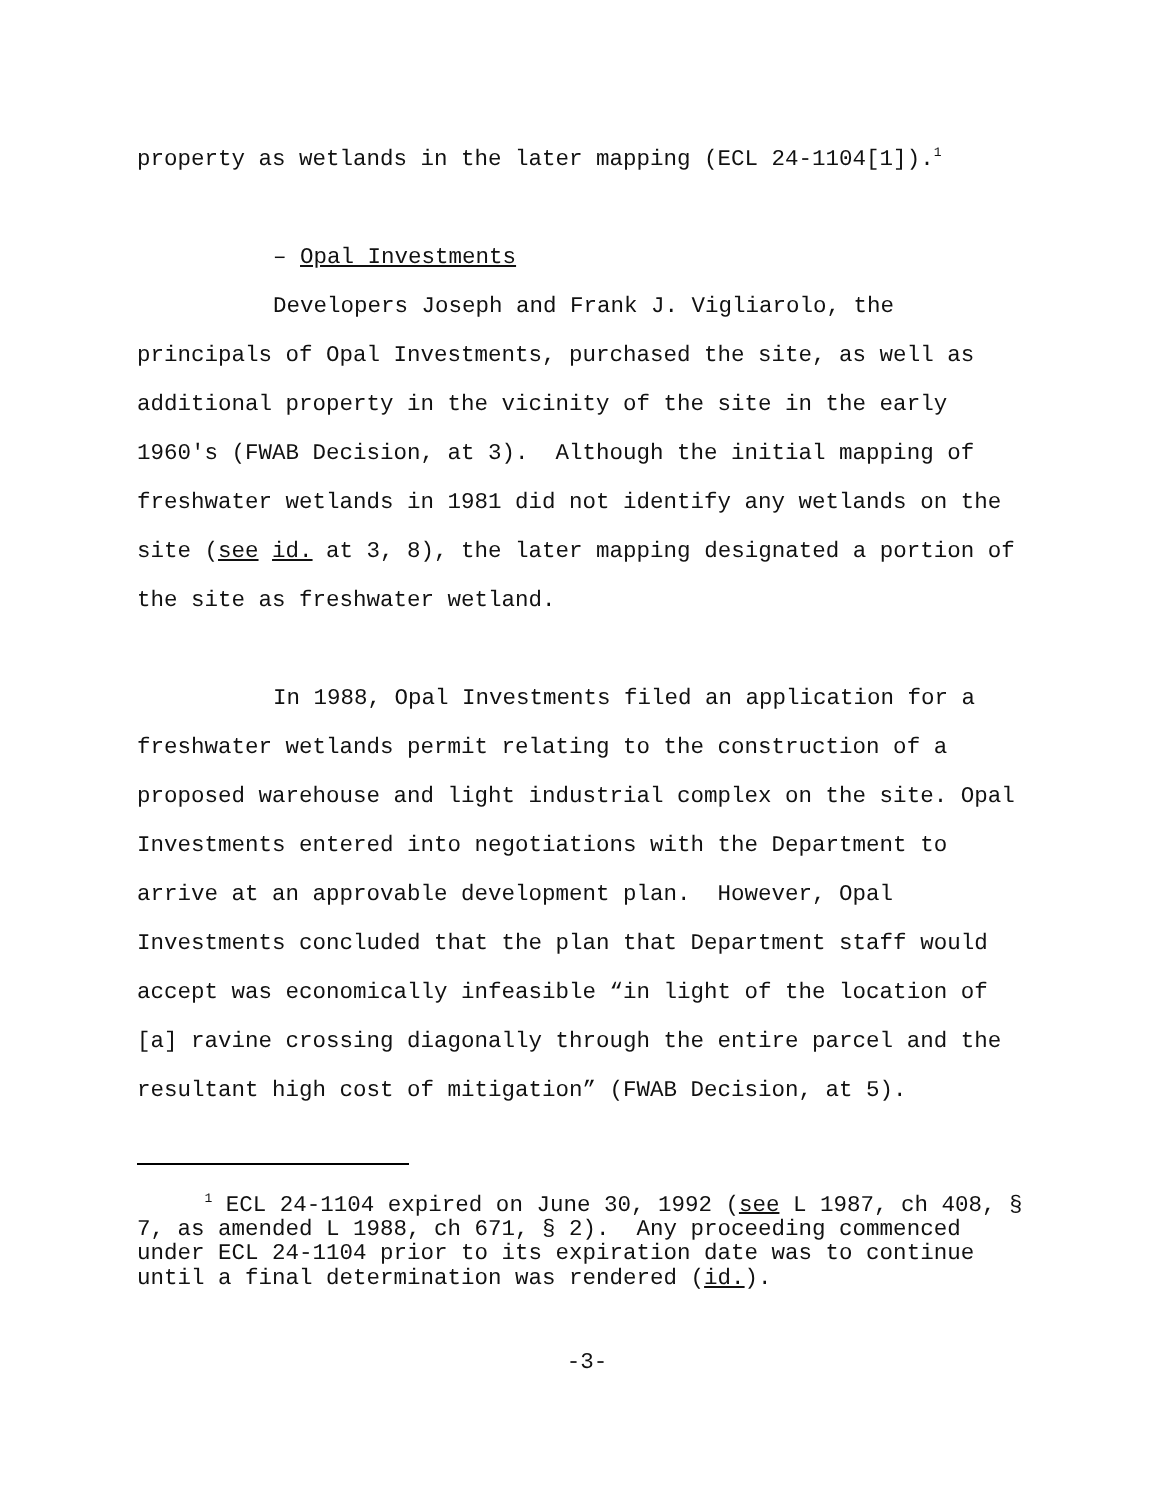property as wetlands in the later mapping (ECL 24-1104[1]).<sup>1</sup>
– Opal Investments
Developers Joseph and Frank J. Vigliarolo, the principals of Opal Investments, purchased the site, as well as additional property in the vicinity of the site in the early 1960's (FWAB Decision, at 3). Although the initial mapping of freshwater wetlands in 1981 did not identify any wetlands on the site (see id. at 3, 8), the later mapping designated a portion of the site as freshwater wetland.
In 1988, Opal Investments filed an application for a freshwater wetlands permit relating to the construction of a proposed warehouse and light industrial complex on the site. Opal Investments entered into negotiations with the Department to arrive at an approvable development plan. However, Opal Investments concluded that the plan that Department staff would accept was economically infeasible “in light of the location of [a] ravine crossing diagonally through the entire parcel and the resultant high cost of mitigation” (FWAB Decision, at 5).
<sup>1</sup> ECL 24-1104 expired on June 30, 1992 (see L 1987, ch 408, § 7, as amended L 1988, ch 671, § 2). Any proceeding commenced under ECL 24-1104 prior to its expiration date was to continue until a final determination was rendered (id.).
-3-